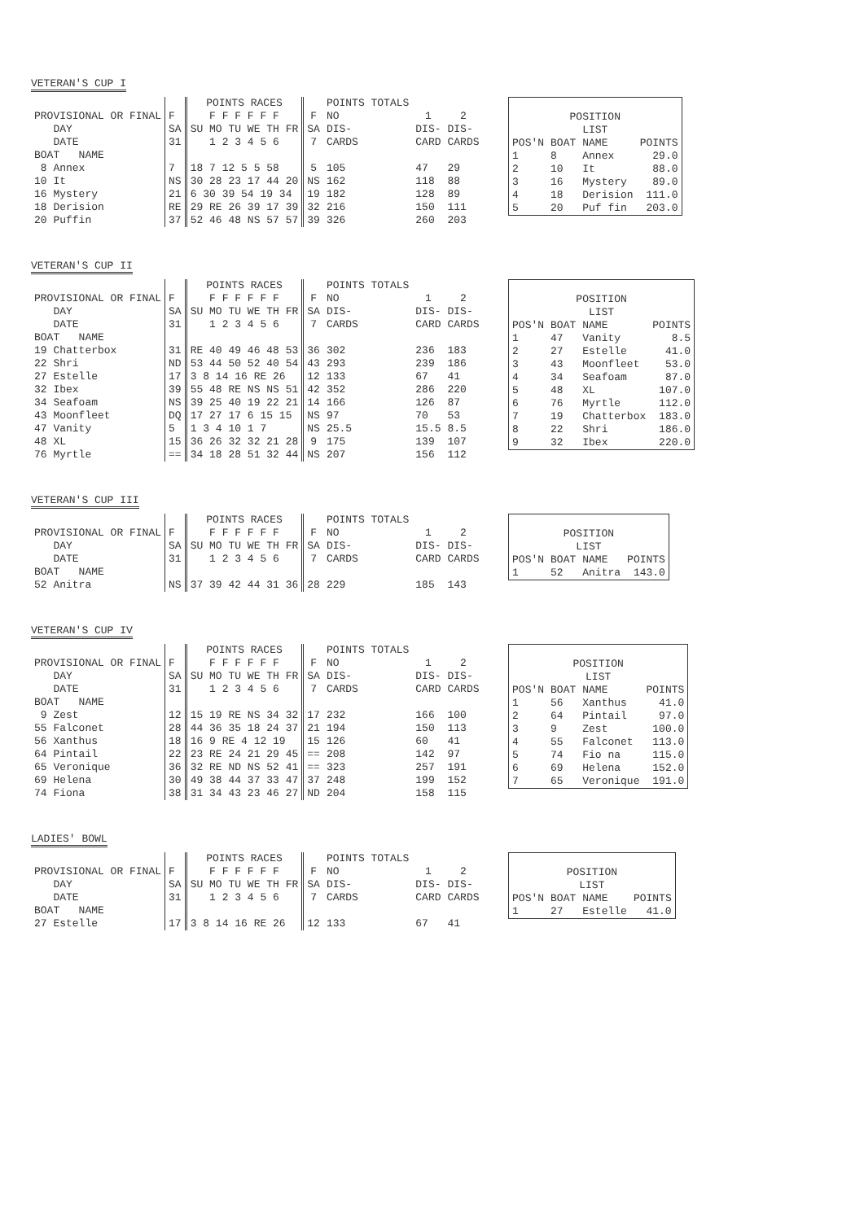VETERAN'S CUP I
| | | POINTS RACES | | POINTS TOTALS | | |
| PROVISIONAL OR FINAL | F | F F F F F F | F | NO | 1 | 2 |
| DAY | SA | SU MO TU WE TH FR | SA | DIS- | DIS- | DIS- |
| DATE | 31 | 1 2 3 4 5 6 | 7 | CARDS | CARD | CARDS |
| BOAT NAME | | | | | | |
| 8 Annex | 7 | 18 7 12 5 5 58 | 5 | 105 | 47 | 29 |
| 10 It | NS | 30 28 23 17 44 20 | NS | 162 | 118 | 88 |
| 16 Mystery | 21 | 6 30 39 54 19 34 | 19 | 182 | 128 | 89 |
| 18 Derision | RE | 29 RE 26 39 17 39 | 32 | 216 | 150 | 111 |
| 20 Puffin | 37 | 52 46 48 NS 57 57 | 39 | 326 | 260 | 203 |
| POSITION | | | |
| LIST | | | |
| POS'N | BOAT | NAME | POINTS |
| 1 | 8 | Annex | 29.0 |
| 2 | 10 | It | 88.0 |
| 3 | 16 | Mystery | 89.0 |
| 4 | 18 | Derision | 111.0 |
| 5 | 20 | Puf fin | 203.0 |
VETERAN'S CUP II
| | | POINTS RACES | | POINTS TOTALS | | |
| PROVISIONAL OR FINAL | F | F F F F F F | F | NO | 1 | 2 |
| DAY | SA | SU MO TU WE TH FR | SA | DIS- | DIS- | DIS- |
| DATE | 31 | 1 2 3 4 5 6 | 7 | CARDS | CARD | CARDS |
| BOAT NAME | | | | | | |
| 19 Chatterbox | 31 | RE 40 49 46 48 53 | 36 | 302 | 236 | 183 |
| 22 Shri | ND | 53 44 50 52 40 54 | 43 | 293 | 239 | 186 |
| 27 Estelle | 17 | 3 8 14 16 RE 26 | 12 | 133 | 67 | 41 |
| 32 Ibex | 39 | 55 48 RE NS NS 51 | 42 | 352 | 286 | 220 |
| 34 Seafoam | NS | 39 25 40 19 22 21 | 14 | 166 | 126 | 87 |
| 43 Moonfleet | DQ | 17 27 17 6 15 15 | NS | 97 | 70 | 53 |
| 47 Vanity | 5 | 1 3 4 10 1 7 | NS | 25.5 | 15.5 | 8.5 |
| 48 XL | 15 | 36 26 32 32 21 28 | 9 | 175 | 139 | 107 |
| 76 Myrtle | == | 34 18 28 51 32 44 | NS | 207 | 156 | 112 |
| POSITION | | | |
| LIST | | | |
| POS'N | BOAT | NAME | POINTS |
| 1 | 47 | Vanity | 8.5 |
| 2 | 27 | Estelle | 41.0 |
| 3 | 43 | Moonfleet | 53.0 |
| 4 | 34 | Seafoam | 87.0 |
| 5 | 48 | XL | 107.0 |
| 6 | 76 | Myrtle | 112.0 |
| 7 | 19 | Chatterbox | 183.0 |
| 8 | 22 | Shri | 186.0 |
| 9 | 32 | Ibex | 220.0 |
VETERAN'S CUP III
| | | POINTS RACES | | POINTS TOTALS | | |
| PROVISIONAL OR FINAL | F | F F F F F F | F | NO | 1 | 2 |
| DAY | SA | SU MO TU WE TH FR | SA | DIS- | DIS- | DIS- |
| DATE | 31 | 1 2 3 4 5 6 | 7 | CARDS | CARD | CARDS |
| BOAT NAME | | | | | | |
| 52 Anitra | NS | 37 39 42 44 31 36 | 28 | 229 | 185 | 143 |
| POSITION | | | |
| LIST | | | |
| POS'N | BOAT | NAME | POINTS |
| 1 | 52 | Anitra | 143.0 |
VETERAN'S CUP IV
| | | POINTS RACES | | POINTS TOTALS | | |
| PROVISIONAL OR FINAL | F | F F F F F F | F | NO | 1 | 2 |
| DAY | SA | SU MO TU WE TH FR | SA | DIS- | DIS- | DIS- |
| DATE | 31 | 1 2 3 4 5 6 | 7 | CARDS | CARD | CARDS |
| BOAT NAME | | | | | | |
| 9 Zest | 12 | 15 19 RE NS 34 32 | 17 | 232 | 166 | 100 |
| 55 Falconet | 28 | 44 36 35 18 24 37 | 21 | 194 | 150 | 113 |
| 56 Xanthus | 18 | 16 9 RE 4 12 19 | 15 | 126 | 60 | 41 |
| 64 Pintail | 22 | 23 RE 24 21 29 45 | == | 208 | 142 | 97 |
| 65 Veronique | 36 | 32 RE ND NS 52 41 | == | 323 | 257 | 191 |
| 69 Helena | 30 | 49 38 44 37 33 47 | 37 | 248 | 199 | 152 |
| 74 Fiona | 38 | 31 34 43 23 46 27 | ND | 204 | 158 | 115 |
| POSITION | | | |
| LIST | | | |
| POS'N | BOAT | NAME | POINTS |
| 1 | 56 | Xanthus | 41.0 |
| 2 | 64 | Pintail | 97.0 |
| 3 | 9 | Zest | 100.0 |
| 4 | 55 | Falconet | 113.0 |
| 5 | 74 | Fio na | 115.0 |
| 6 | 69 | Helena | 152.0 |
| 7 | 65 | Veronique | 191.0 |
LADIES' BOWL
| | | POINTS RACES | | POINTS TOTALS | | |
| PROVISIONAL OR FINAL | F | F F F F F F | F | NO | 1 | 2 |
| DAY | SA | SU MO TU WE TH FR | SA | DIS- | DIS- | DIS- |
| DATE | 31 | 1 2 3 4 5 6 | 7 | CARDS | CARD | CARDS |
| BOAT NAME | | | | | | |
| 27 Estelle | 17 | 3 8 14 16 RE 26 | 12 | 133 | 67 | 41 |
| POSITION | | | |
| LIST | | | |
| POS'N | BOAT | NAME | POINTS |
| 1 | 27 | Estelle | 41.0 |